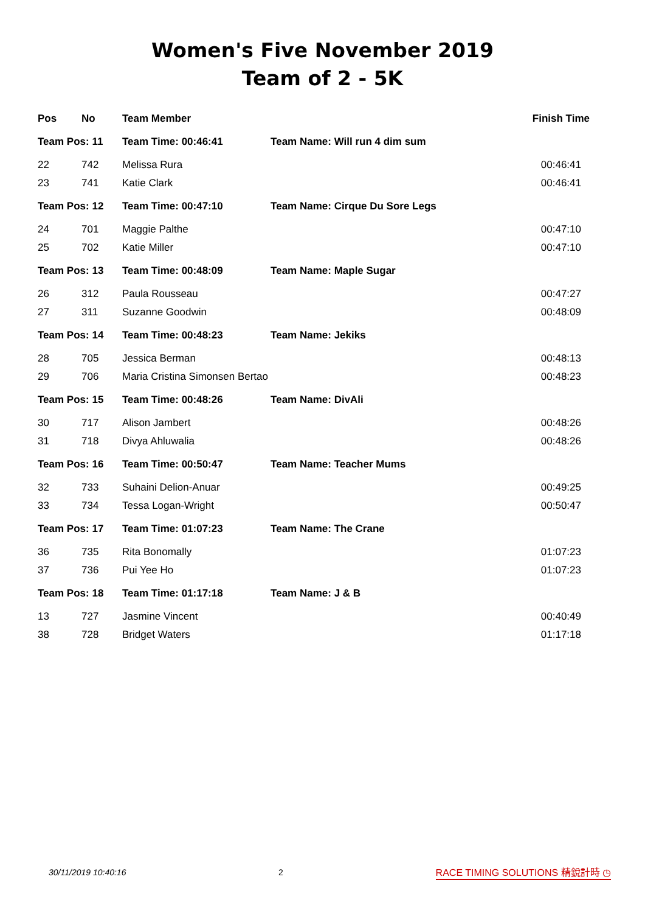Women's Five November 2019
Team of 2 - 5K
| Pos | No | Team Member | | Finish Time |
| --- | --- | --- | --- | --- |
| Team Pos: 11 | | Team Time: 00:46:41 | Team Name: Will run 4 dim sum | |
| 22 | 742 | Melissa Rura | | 00:46:41 |
| 23 | 741 | Katie Clark | | 00:46:41 |
| Team Pos: 12 | | Team Time: 00:47:10 | Team Name: Cirque Du Sore Legs | |
| 24 | 701 | Maggie Palthe | | 00:47:10 |
| 25 | 702 | Katie Miller | | 00:47:10 |
| Team Pos: 13 | | Team Time: 00:48:09 | Team Name: Maple Sugar | |
| 26 | 312 | Paula Rousseau | | 00:47:27 |
| 27 | 311 | Suzanne Goodwin | | 00:48:09 |
| Team Pos: 14 | | Team Time: 00:48:23 | Team Name: Jekiks | |
| 28 | 705 | Jessica Berman | | 00:48:13 |
| 29 | 706 | Maria Cristina Simonsen Bertao | | 00:48:23 |
| Team Pos: 15 | | Team Time: 00:48:26 | Team Name: DivAli | |
| 30 | 717 | Alison Jambert | | 00:48:26 |
| 31 | 718 | Divya Ahluwalia | | 00:48:26 |
| Team Pos: 16 | | Team Time: 00:50:47 | Team Name: Teacher Mums | |
| 32 | 733 | Suhaini Delion-Anuar | | 00:49:25 |
| 33 | 734 | Tessa Logan-Wright | | 00:50:47 |
| Team Pos: 17 | | Team Time: 01:07:23 | Team Name: The Crane | |
| 36 | 735 | Rita Bonomally | | 01:07:23 |
| 37 | 736 | Pui Yee Ho | | 01:07:23 |
| Team Pos: 18 | | Team Time: 01:17:18 | Team Name: J & B | |
| 13 | 727 | Jasmine Vincent | | 00:40:49 |
| 38 | 728 | Bridget Waters | | 01:17:18 |
30/11/2019 10:40:16 2 RACE TIMING SOLUTIONS 精銳計時 ◷